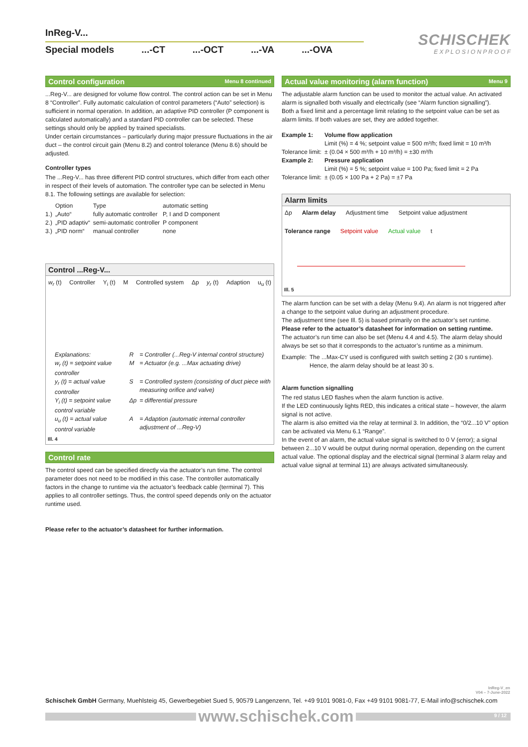InReg-V...
Special models...-CT...-OCT...-VA...-OVA
SCHISCHEK
E X P L O S I O N P R O O F
Control configuration Menu 8 continued
...Reg-V... are designed for volume flow control. The control action can be set in Menu 8 “Controller”. Fully automatic calculation of control parameters (“Auto” selection) is sufficient in normal operation. In addition, an adaptive PID controller (P component is calculated automatically) and a standard PID controller can be selected. These settings should only be applied by trained specialists.
Under certain circumstances – particularly during major pressure fluctuations in the air duct – the control circuit gain (Menu 8.2) and control tolerance (Menu 8.6) should be adjusted.
Controller types
The ...Reg-V... has three different PID control structures, which differ from each other in respect of their levels of automation. The controller type can be selected in Menu 8.1. The following settings are available for selection:
| | Option | Type | automatic setting |
| 1.) | „Auto“ | fully automatic controller | P, I and D component |
| 2.) | „PID adaptiv“ | semi-automatic controller | P component |
| 3.) | „PID norm“ | manual controller | none |
Control ...Reg-V...
w<sub>r</sub> (t) Controller Y<sub>i</sub> (t) M Controlled system Δp y<sub>r</sub> (t) Adaption u<sub>u</sub> (t)
| Explanations: | R | = Controller (...Reg-V internal control structure) |
| w<sub>r</sub> (t) = setpoint value controller | M | = Actuator (e.g. ...Max actuating drive) |
| y<sub>r</sub> (t) = actual value controller | S | = Controlled system (consisting of duct piece with measuring orifice and valve) |
| Y<sub>i</sub> (t) = setpoint value control variable | Δp | = differential pressure |
| u<sub>u</sub> (t) = actual value control variable | A | = Adaption (automatic internal controller adjustment of ...Reg-V) |
Ill. 4
Control rate
The control speed can be specified directly via the actuator’s run time. The control parameter does not need to be modified in this case. The controller automatically factors in the change to runtime via the actuator’s feedback cable (terminal 7). This applies to all controller settings. Thus, the control speed depends only on the actuator runtime used.
Please refer to the actuator’s datasheet for further information.
Actual value monitoring (alarm function) Menu 9
The adjustable alarm function can be used to monitor the actual value. An activated alarm is signalled both visually and electrically (see “Alarm function signalling”).
Both a fixed limit and a percentage limit relating to the setpoint value can be set as alarm limits. If both values are set, they are added together.
| Example 1: | Volume flow application |
| | Limit (%) = 4 %; setpoint value = 500 m³/h; fixed limit = 10 m³/h |
| Tolerance limit: | ± (0.04 × 500 m³/h + 10 m³/h) = ±30 m³/h |
| Example 2: | Pressure application |
| | Limit (%) = 5 %; setpoint value = 100 Pa; fixed limit = 2 Pa |
| Tolerance limit: | ± (0.05 × 100 Pa + 2 Pa) = ±7 Pa |
Alarm limits
Δp Alarm delay Adjustment time Setpoint value adjustment Tolerance range Setpoint value Actual value t
Ill. 5
The alarm function can be set with a delay (Menu 9.4). An alarm is not triggered after a change to the setpoint value during an adjustment procedure.
The adjustment time (see Ill. 5) is based primarily on the actuator’s set runtime. Please refer to the actuator’s datasheet for information on setting runtime.
The actuator’s run time can also be set (Menu 4.4 and 4.5). The alarm delay should always be set so that it corresponds to the actuator’s runtime as a minimum.
| Example: | The ...Max-CY used is configured with switch setting 2 (30 s runtime). Hence, the alarm delay should be at least 30 s. |
Alarm function signalling
The red status LED flashes when the alarm function is active.
If the LED continuously lights RED, this indicates a critical state – however, the alarm signal is not active.
The alarm is also emitted via the relay at terminal 3. In addition, the “0/2...10 V” option can be activated via Menu 6.1 “Range”.
In the event of an alarm, the actual value signal is switched to 0 V (error); a signal between 2...10 V would be output during normal operation, depending on the current actual value. The optional display and the electrical signal (terminal 3 alarm relay and actual value signal at terminal 11) are always activated simultaneously.
InReg-V_en
V04 – 7-June-2022
Schischek GmbH Germany, Muehlsteig 45, Gewerbegebiet Sued 5, 90579 Langenzenn, Tel. +49 9101 9081-0, Fax +49 9101 9081-77, E-Mail info@schischek.com
www.schischek.com
9 / 12